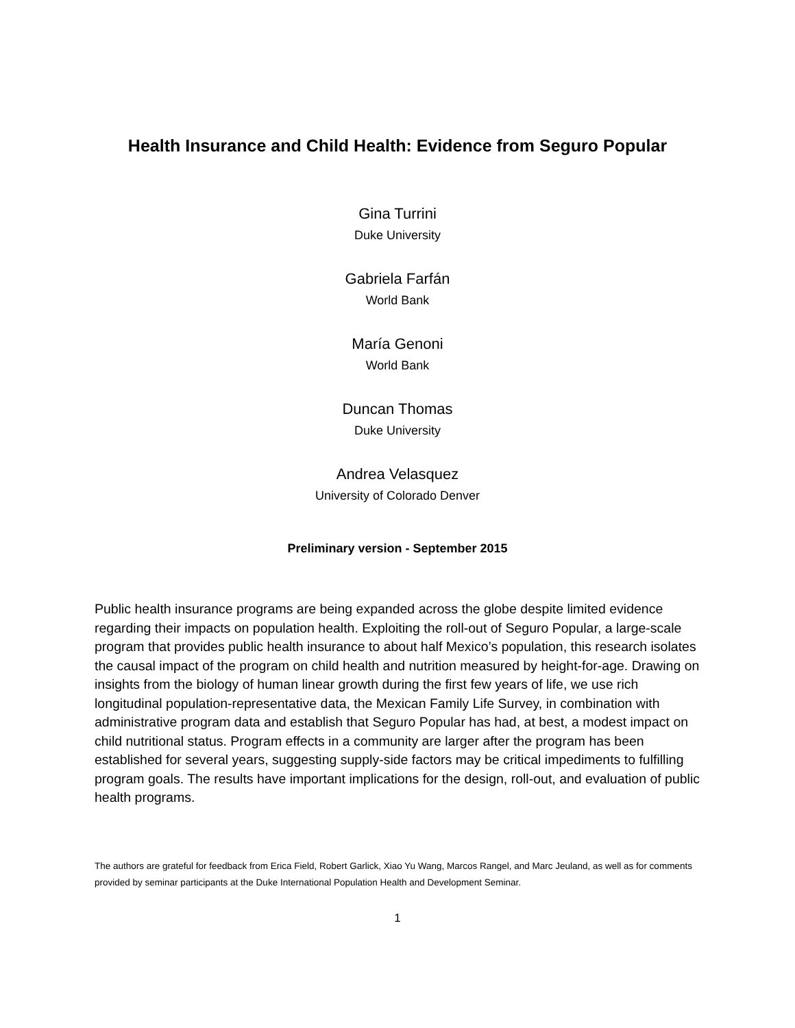Health Insurance and Child Health: Evidence from Seguro Popular
Gina Turrini
Duke University
Gabriela Farfán
World Bank
María Genoni
World Bank
Duncan Thomas
Duke University
Andrea Velasquez
University of Colorado Denver
Preliminary version - September 2015
Public health insurance programs are being expanded across the globe despite limited evidence regarding their impacts on population health. Exploiting the roll-out of Seguro Popular, a large-scale program that provides public health insurance to about half Mexico’s population, this research isolates the causal impact of the program on child health and nutrition measured by height-for-age. Drawing on insights from the biology of human linear growth during the first few years of life, we use rich longitudinal population-representative data, the Mexican Family Life Survey, in combination with administrative program data and establish that Seguro Popular has had, at best, a modest impact on child nutritional status. Program effects in a community are larger after the program has been established for several years, suggesting supply-side factors may be critical impediments to fulfilling program goals. The results have important implications for the design, roll-out, and evaluation of public health programs.
The authors are grateful for feedback from Erica Field, Robert Garlick, Xiao Yu Wang, Marcos Rangel, and Marc Jeuland, as well as for comments provided by seminar participants at the Duke International Population Health and Development Seminar.
1